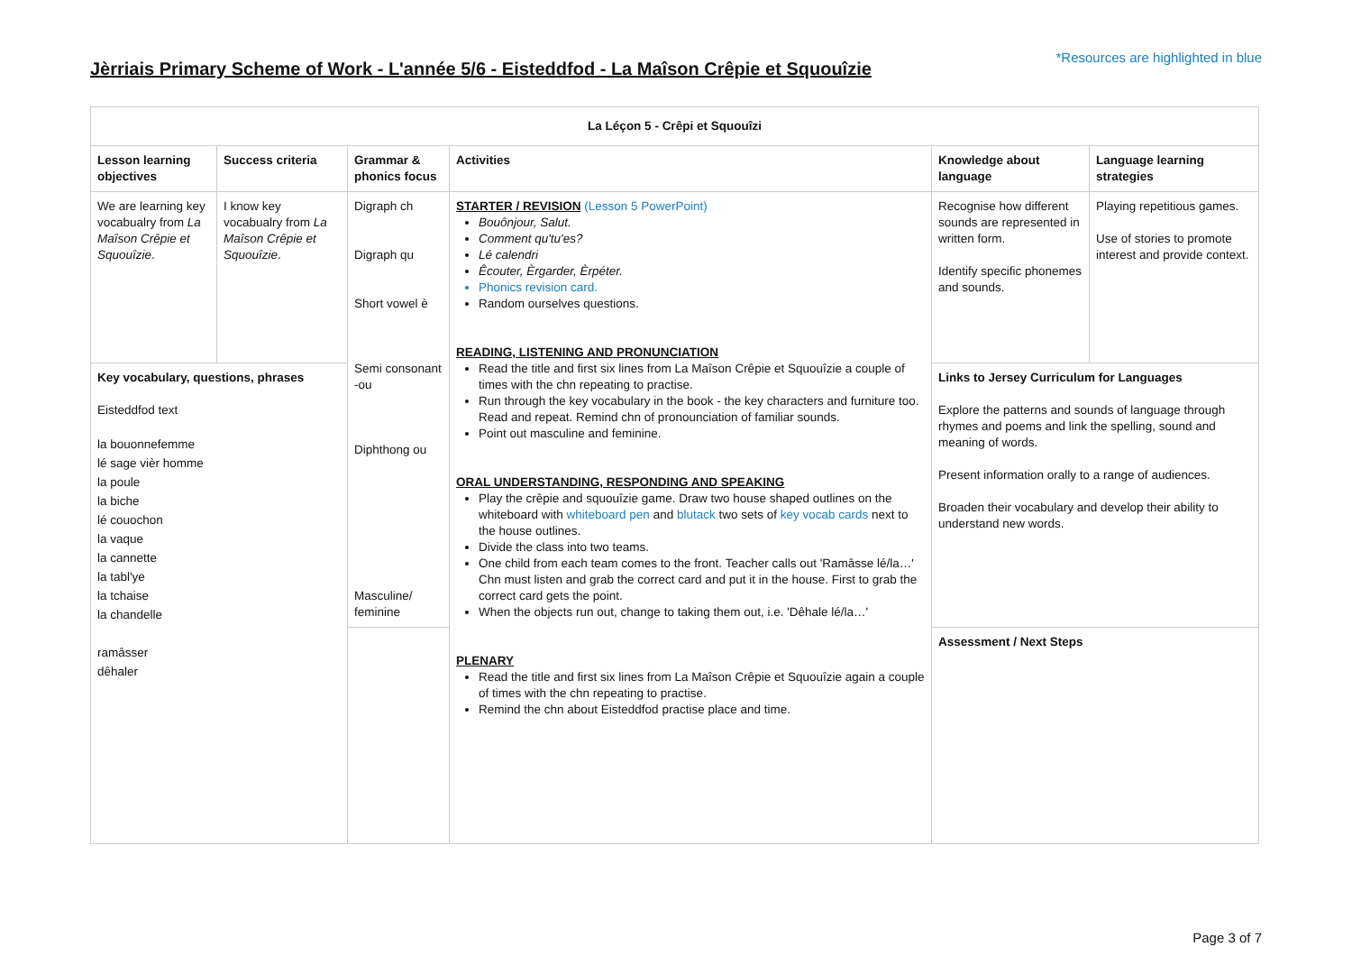Jèrriais Primary Scheme of Work - L'année 5/6 - Eisteddfod - La Maîson Crêpie et Squouîzie
*Resources are highlighted in blue
| La Léçon 5 - Crêpi et Squouîzi | | | | | |
| --- | --- | --- | --- | --- | --- |
| Lesson learning objectives | Success criteria | Grammar & phonics focus | Activities | Knowledge about language | Language learning strategies |
| We are learning key vocabualry from La Maîson Crêpie et Squouîzie . | I know key vocabualry from La Maîson Crêpie et Squouîzie . | Digraph ch Digraph qu Short vowel è Semi consonant -ou Diphthong ou Masculine/ feminine | STARTER / REVISION (Lesson 5 PowerPoint) Bouônjour, Salut. Comment qu'tu'es? Lé calendri Êcouter, Èrgarder, Èrpéter. Phonics revision card. Random ourselves questions. READING, LISTENING AND PRONUNCIATION Read the title and first six lines from La Maîson Crêpie et Squouîzie a couple of times with the chn repeating to practise. Run through the key vocabulary in the book - the key characters and furniture too. Read and repeat. Remind chn of pronounciation of familiar sounds. Point out masculine and feminine. ORAL UNDERSTANDING, RESPONDING AND SPEAKING Play the crêpie and squouîzie game. Draw two house shaped outlines on the whiteboard with whiteboard pen and blutack two sets of key vocab cards next to the house outlines. Divide the class into two teams. One child from each team comes to the front. Teacher calls out 'Ramâsse lé/la…' Chn must listen and grab the correct card and put it in the house. First to grab the correct card gets the point. When the objects run out, change to taking them out, i.e. 'Dêhale lé/la…' PLENARY Read the title and first six lines from La Maîson Crêpie et Squouîzie again a couple of times with the chn repeating to practise. Remind the chn about Eisteddfod practise place and time. | Recognise how different sounds are represented in written form. Identify specific phonemes and sounds. | Playing repetitious games. Use of stories to promote interest and provide context. |
| Key vocabulary, questions, phrases Eisteddfod text la bouonnefemme lé sage vièr homme la poule la biche lé couochon la vaque la cannette la tabl'ye la tchaise la chandelle ramâsser dêhaler | | | | Links to Jersey Curriculum for Languages Explore the patterns and sounds of language through rhymes and poems and link the spelling, sound and meaning of words. Present information orally to a range of audiences. Broaden their vocabulary and develop their ability to understand new words. | |
| | | | | Assessment / Next Steps | |
Page 3 of 7